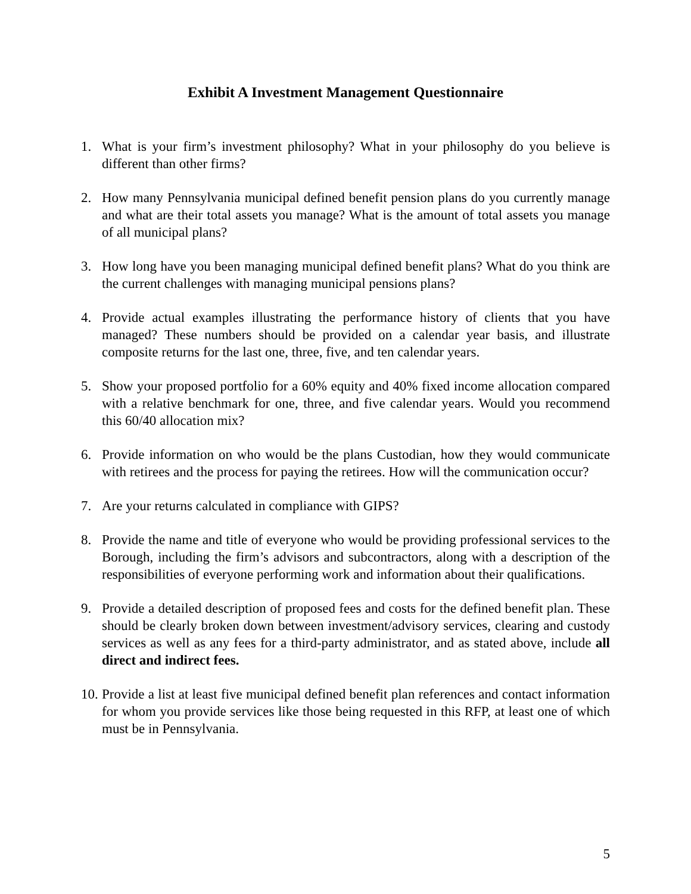Exhibit A Investment Management Questionnaire
1. What is your firm’s investment philosophy? What in your philosophy do you believe is different than other firms?
2. How many Pennsylvania municipal defined benefit pension plans do you currently manage and what are their total assets you manage? What is the amount of total assets you manage of all municipal plans?
3. How long have you been managing municipal defined benefit plans? What do you think are the current challenges with managing municipal pensions plans?
4. Provide actual examples illustrating the performance history of clients that you have managed? These numbers should be provided on a calendar year basis, and illustrate composite returns for the last one, three, five, and ten calendar years.
5. Show your proposed portfolio for a 60% equity and 40% fixed income allocation compared with a relative benchmark for one, three, and five calendar years. Would you recommend this 60/40 allocation mix?
6. Provide information on who would be the plans Custodian, how they would communicate with retirees and the process for paying the retirees. How will the communication occur?
7. Are your returns calculated in compliance with GIPS?
8. Provide the name and title of everyone who would be providing professional services to the Borough, including the firm’s advisors and subcontractors, along with a description of the responsibilities of everyone performing work and information about their qualifications.
9. Provide a detailed description of proposed fees and costs for the defined benefit plan. These should be clearly broken down between investment/advisory services, clearing and custody services as well as any fees for a third-party administrator, and as stated above, include all direct and indirect fees.
10.
Provide a list at least five municipal defined benefit plan references and contact information for whom you provide services like those being requested in this RFP, at least one of which must be in Pennsylvania.
5